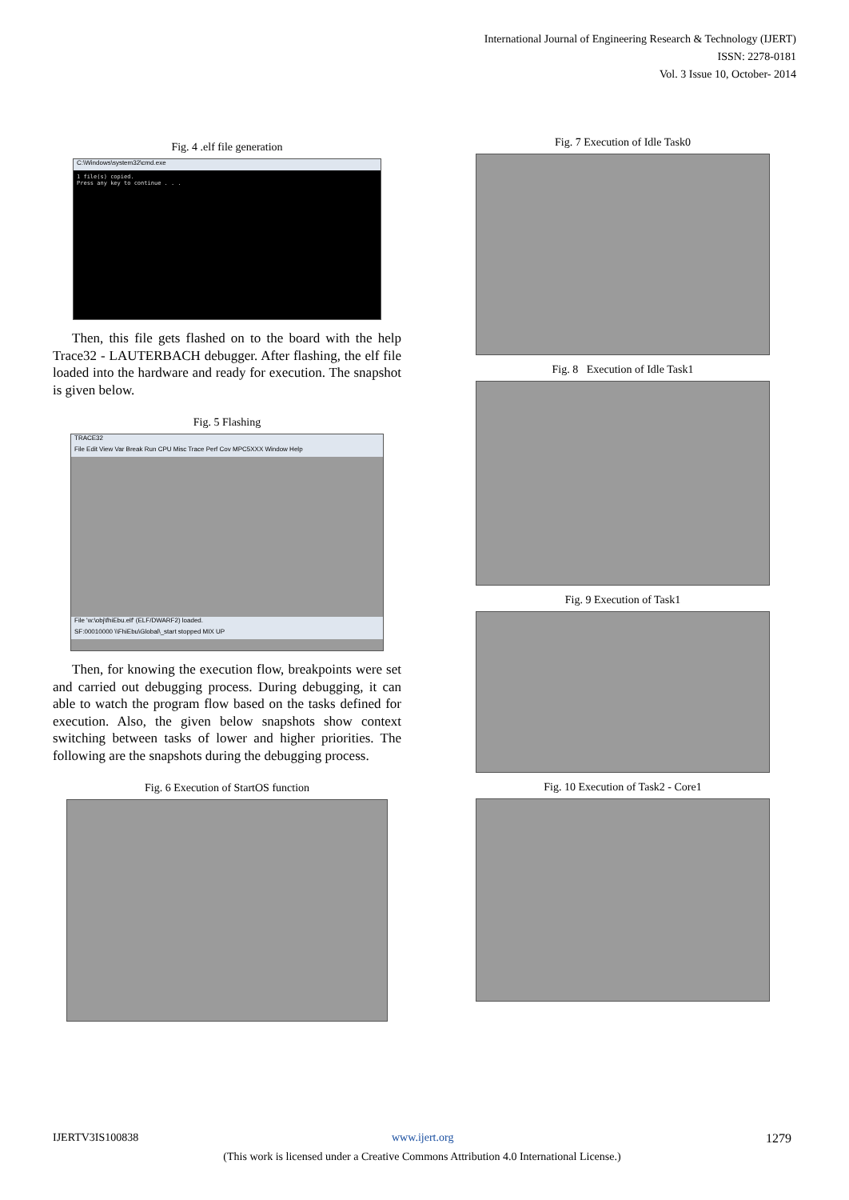International Journal of Engineering Research & Technology (IJERT)
ISSN: 2278-0181
Vol. 3 Issue 10, October- 2014
Fig. 4 .elf file generation
C:\Windows\system32\cmd.exe
1 file(s) copied.
Press any key to continue . . .
Then, this file gets flashed on to the board with the help Trace32 - LAUTERBACH debugger. After flashing, the elf file loaded into the hardware and ready for execution. The snapshot is given below.
Fig. 5 Flashing
TRACE32
File Edit View Var Break Run CPU Misc Trace Perf Cov MPC5XXX Window Help
File 'w:\obj\fhiEbu.elf' (ELF/DWARF2) loaded.
SF:00010000 \\FhiEbu\Global\_start stopped MIX UP
Then, for knowing the execution flow, breakpoints were set and carried out debugging process. During debugging, it can able to watch the program flow based on the tasks defined for execution. Also, the given below snapshots show context switching between tasks of lower and higher priorities. The following are the snapshots during the debugging process.
Fig. 6 Execution of StartOS function
Fig. 7 Execution of Idle Task0
Fig. 8 Execution of Idle Task1
Fig. 9 Execution of Task1
Fig. 10 Execution of Task2 - Core1
IJERTV3IS100838 www.ijert.org 1279
(This work is licensed under a Creative Commons Attribution 4.0 International License.)